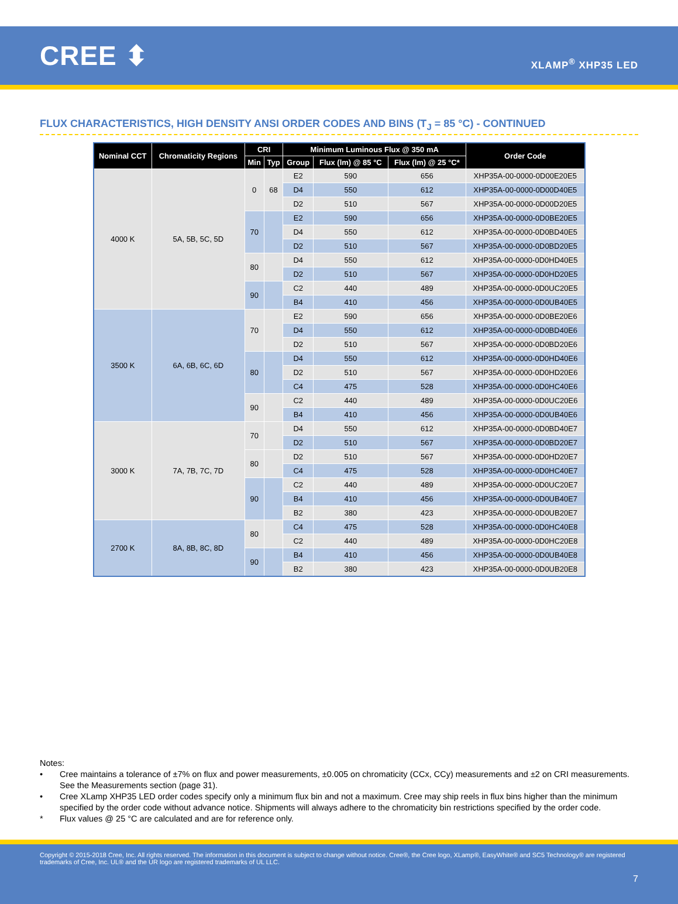CREE ⬍
XLAMP<sup>®</sup> XHP35 LED
FLUX CHARACTERISTICS, HIGH DENSITY ANSI ORDER CODES AND BINS (T<sub>J</sub> = 85 °C) - CONTINUED
| Nominal CCT | Chromaticity Regions | CRI | | Minimum Luminous Flux @ 350 mA | | | Order Code |
| --- | --- | --- | --- | --- | --- | --- | --- |
| | | Min | Typ | Group | Flux (lm) @ 85 °C | Flux (lm) @ 25 °C* | |
| 4000 K | 5A, 5B, 5C, 5D | 0 | 68 | E2 | 590 | 656 | XHP35A-00-0000-0D00E20E5 |
| | | | | D4 | 550 | 612 | XHP35A-00-0000-0D00D40E5 |
| | | | | D2 | 510 | 567 | XHP35A-00-0000-0D00D20E5 |
| | | 70 | | E2 | 590 | 656 | XHP35A-00-0000-0D0BE20E5 |
| | | | | D4 | 550 | 612 | XHP35A-00-0000-0D0BD40E5 |
| | | | | D2 | 510 | 567 | XHP35A-00-0000-0D0BD20E5 |
| | | 80 | | D4 | 550 | 612 | XHP35A-00-0000-0D0HD40E5 |
| | | | | D2 | 510 | 567 | XHP35A-00-0000-0D0HD20E5 |
| | | 90 | | C2 | 440 | 489 | XHP35A-00-0000-0D0UC20E5 |
| | | | | B4 | 410 | 456 | XHP35A-00-0000-0D0UB40E5 |
| 3500 K | 6A, 6B, 6C, 6D | 70 | | E2 | 590 | 656 | XHP35A-00-0000-0D0BE20E6 |
| | | | | D4 | 550 | 612 | XHP35A-00-0000-0D0BD40E6 |
| | | | | D2 | 510 | 567 | XHP35A-00-0000-0D0BD20E6 |
| | | 80 | | D4 | 550 | 612 | XHP35A-00-0000-0D0HD40E6 |
| | | | | D2 | 510 | 567 | XHP35A-00-0000-0D0HD20E6 |
| | | | | C4 | 475 | 528 | XHP35A-00-0000-0D0HC40E6 |
| | | 90 | | C2 | 440 | 489 | XHP35A-00-0000-0D0UC20E6 |
| | | | | B4 | 410 | 456 | XHP35A-00-0000-0D0UB40E6 |
| 3000 K | 7A, 7B, 7C, 7D | 70 | | D4 | 550 | 612 | XHP35A-00-0000-0D0BD40E7 |
| | | | | D2 | 510 | 567 | XHP35A-00-0000-0D0BD20E7 |
| | | 80 | | D2 | 510 | 567 | XHP35A-00-0000-0D0HD20E7 |
| | | | | C4 | 475 | 528 | XHP35A-00-0000-0D0HC40E7 |
| | | 90 | | C2 | 440 | 489 | XHP35A-00-0000-0D0UC20E7 |
| | | | | B4 | 410 | 456 | XHP35A-00-0000-0D0UB40E7 |
| | | | | B2 | 380 | 423 | XHP35A-00-0000-0D0UB20E7 |
| 2700 K | 8A, 8B, 8C, 8D | 80 | | C4 | 475 | 528 | XHP35A-00-0000-0D0HC40E8 |
| | | | | C2 | 440 | 489 | XHP35A-00-0000-0D0HC20E8 |
| | | 90 | | B4 | 410 | 456 | XHP35A-00-0000-0D0UB40E8 |
| | | | | B2 | 380 | 423 | XHP35A-00-0000-0D0UB20E8 |
Notes:
• Cree maintains a tolerance of ±7% on flux and power measurements, ±0.005 on chromaticity (CCx, CCy) measurements and ±2 on CRI measurements. See the Measurements section (page 31).
• Cree XLamp XHP35 LED order codes specify only a minimum flux bin and not a maximum. Cree may ship reels in flux bins higher than the minimum specified by the order code without advance notice. Shipments will always adhere to the chromaticity bin restrictions specified by the order code.
* Flux values @ 25 °C are calculated and are for reference only.
Copyright © 2015-2018 Cree, Inc. All rights reserved. The information in this document is subject to change without notice. Cree®, the Cree logo, XLamp®, EasyWhite® and SC5 Technology® are registered trademarks of Cree, Inc. UL® and the UR logo are registered trademarks of UL LLC.
7